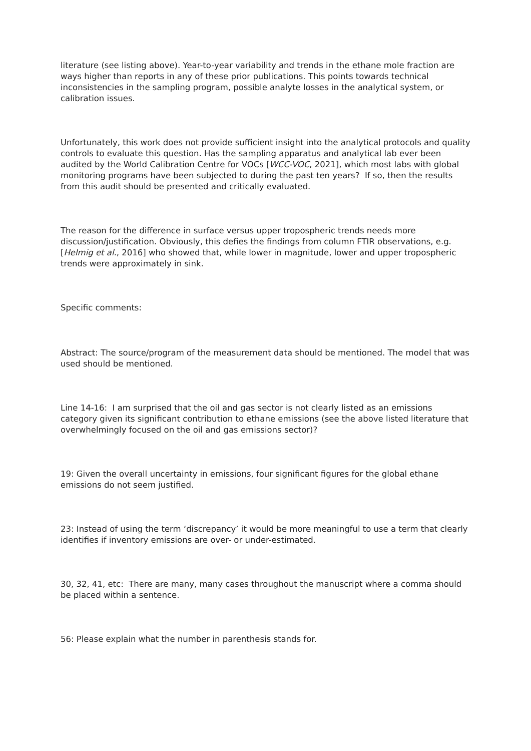literature (see listing above). Year-to-year variability and trends in the ethane mole fraction are ways higher than reports in any of these prior publications. This points towards technical inconsistencies in the sampling program, possible analyte losses in the analytical system, or calibration issues.
Unfortunately, this work does not provide sufficient insight into the analytical protocols and quality controls to evaluate this question. Has the sampling apparatus and analytical lab ever been audited by the World Calibration Centre for VOCs [WCC-VOC, 2021], which most labs with global monitoring programs have been subjected to during the past ten years? If so, then the results from this audit should be presented and critically evaluated.
The reason for the difference in surface versus upper tropospheric trends needs more discussion/justification. Obviously, this defies the findings from column FTIR observations, e.g. [Helmig et al., 2016] who showed that, while lower in magnitude, lower and upper tropospheric trends were approximately in sink.
Specific comments:
Abstract: The source/program of the measurement data should be mentioned. The model that was used should be mentioned.
Line 14-16: I am surprised that the oil and gas sector is not clearly listed as an emissions category given its significant contribution to ethane emissions (see the above listed literature that overwhelmingly focused on the oil and gas emissions sector)?
19: Given the overall uncertainty in emissions, four significant figures for the global ethane emissions do not seem justified.
23: Instead of using the term ‘discrepancy’ it would be more meaningful to use a term that clearly identifies if inventory emissions are over- or under-estimated.
30, 32, 41, etc: There are many, many cases throughout the manuscript where a comma should be placed within a sentence.
56: Please explain what the number in parenthesis stands for.